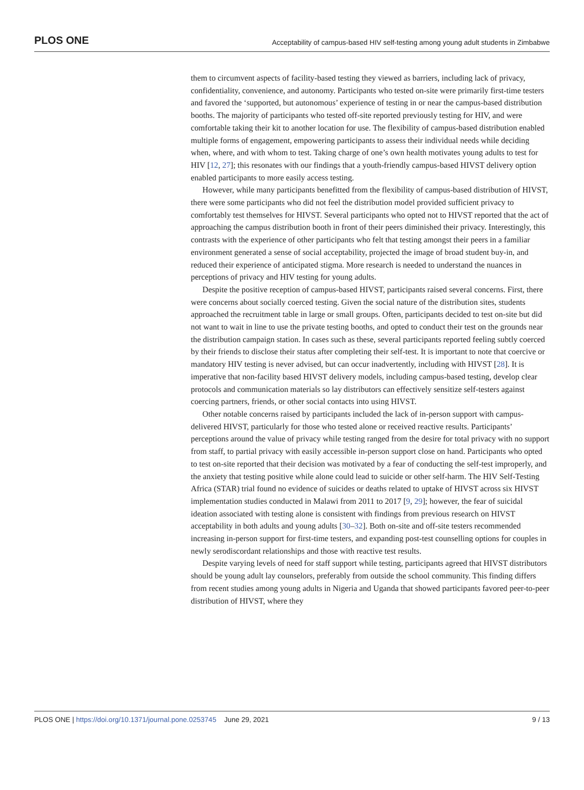PLOS ONE Acceptability of campus-based HIV self-testing among young adult students in Zimbabwe
them to circumvent aspects of facility-based testing they viewed as barriers, including lack of privacy, confidentiality, convenience, and autonomy. Participants who tested on-site were primarily first-time testers and favored the ‘supported, but autonomous’ experience of testing in or near the campus-based distribution booths. The majority of participants who tested off-site reported previously testing for HIV, and were comfortable taking their kit to another location for use. The flexibility of campus-based distribution enabled multiple forms of engagement, empowering participants to assess their individual needs while deciding when, where, and with whom to test. Taking charge of one’s own health motivates young adults to test for HIV [12, 27]; this resonates with our findings that a youth-friendly campus-based HIVST delivery option enabled participants to more easily access testing.
However, while many participants benefitted from the flexibility of campus-based distribution of HIVST, there were some participants who did not feel the distribution model provided sufficient privacy to comfortably test themselves for HIVST. Several participants who opted not to HIVST reported that the act of approaching the campus distribution booth in front of their peers diminished their privacy. Interestingly, this contrasts with the experience of other participants who felt that testing amongst their peers in a familiar environment generated a sense of social acceptability, projected the image of broad student buy-in, and reduced their experience of anticipated stigma. More research is needed to understand the nuances in perceptions of privacy and HIV testing for young adults.
Despite the positive reception of campus-based HIVST, participants raised several concerns. First, there were concerns about socially coerced testing. Given the social nature of the distribution sites, students approached the recruitment table in large or small groups. Often, participants decided to test on-site but did not want to wait in line to use the private testing booths, and opted to conduct their test on the grounds near the distribution campaign station. In cases such as these, several participants reported feeling subtly coerced by their friends to disclose their status after completing their self-test. It is important to note that coercive or mandatory HIV testing is never advised, but can occur inadvertently, including with HIVST [28]. It is imperative that non-facility based HIVST delivery models, including campus-based testing, develop clear protocols and communication materials so lay distributors can effectively sensitize self-testers against coercing partners, friends, or other social contacts into using HIVST.
Other notable concerns raised by participants included the lack of in-person support with campus-delivered HIVST, particularly for those who tested alone or received reactive results. Participants’ perceptions around the value of privacy while testing ranged from the desire for total privacy with no support from staff, to partial privacy with easily accessible in-person support close on hand. Participants who opted to test on-site reported that their decision was motivated by a fear of conducting the self-test improperly, and the anxiety that testing positive while alone could lead to suicide or other self-harm. The HIV Self-Testing Africa (STAR) trial found no evidence of suicides or deaths related to uptake of HIVST across six HIVST implementation studies conducted in Malawi from 2011 to 2017 [9, 29]; however, the fear of suicidal ideation associated with testing alone is consistent with findings from previous research on HIVST acceptability in both adults and young adults [30–32]. Both on-site and off-site testers recommended increasing in-person support for first-time testers, and expanding post-test counselling options for couples in newly serodiscordant relationships and those with reactive test results.
Despite varying levels of need for staff support while testing, participants agreed that HIVST distributors should be young adult lay counselors, preferably from outside the school community. This finding differs from recent studies among young adults in Nigeria and Uganda that showed participants favored peer-to-peer distribution of HIVST, where they
PLOS ONE | https://doi.org/10.1371/journal.pone.0253745 June 29, 2021 9 / 13